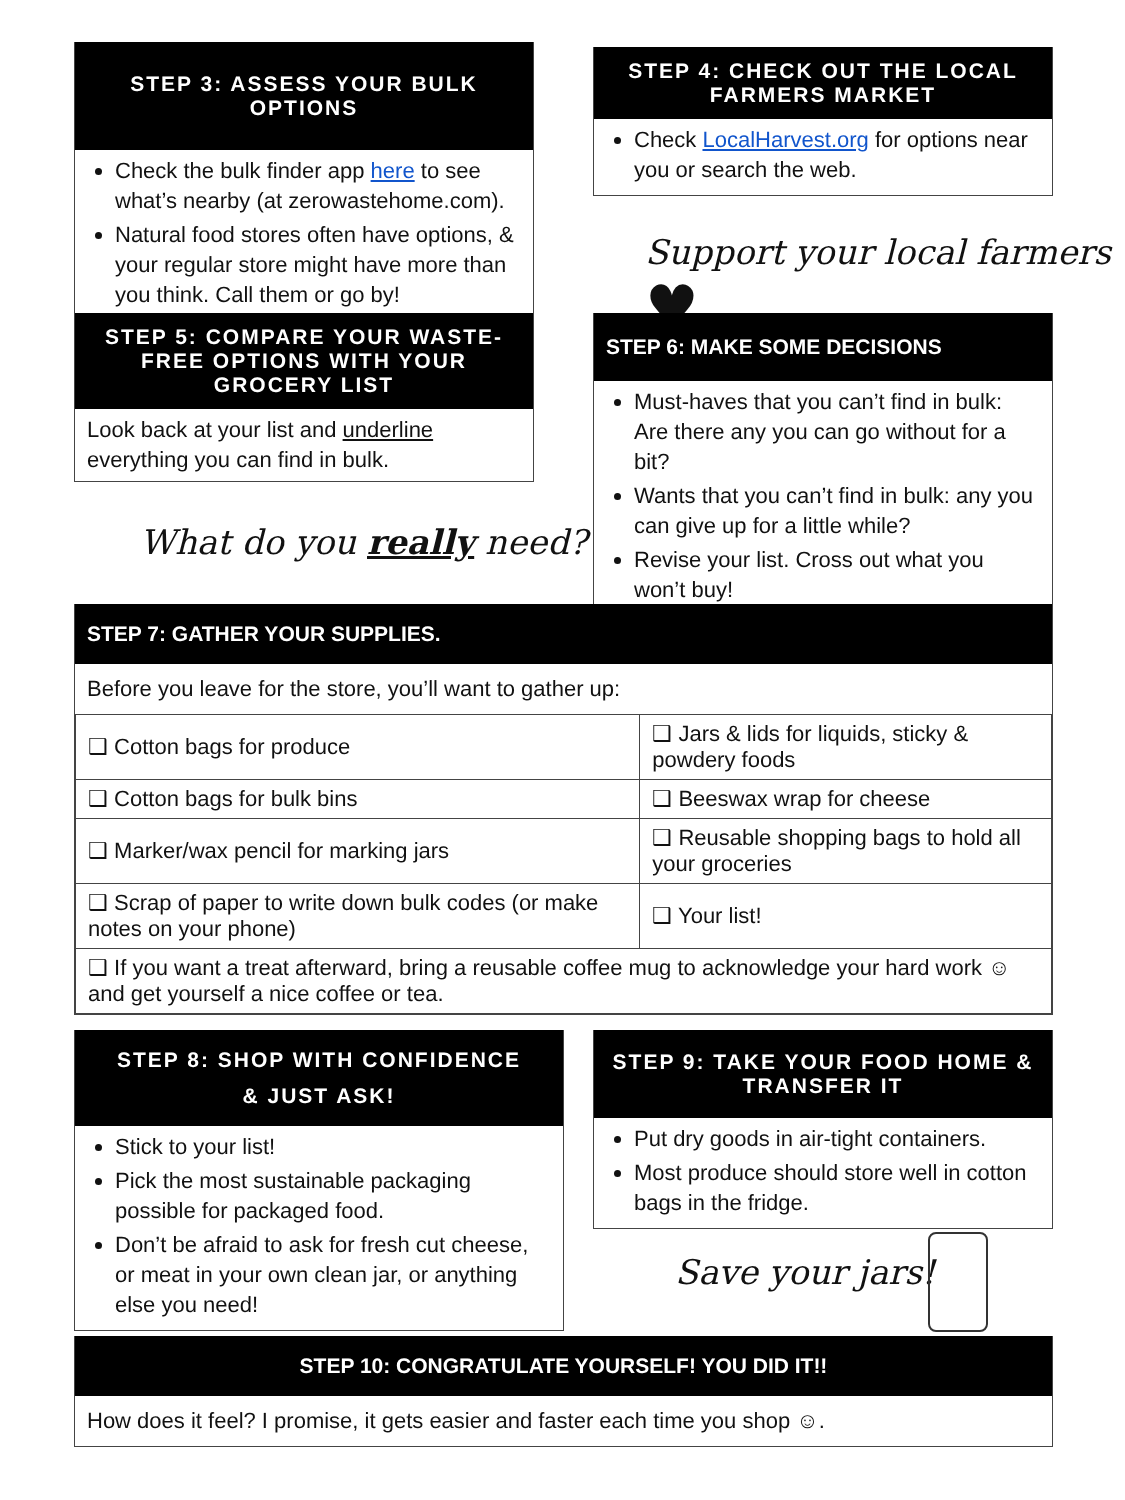STEP 3: ASSESS YOUR BULK OPTIONS
Check the bulk finder app here to see what’s nearby (at zerowastehome.com).
Natural food stores often have options, & your regular store might have more than you think. Call them or go by!
STEP 4: CHECK OUT THE LOCAL FARMERS MARKET
Check LocalHarvest.org for options near you or search the web.
Support your local farmers ♥
STEP 5: COMPARE YOUR WASTE-FREE OPTIONS WITH YOUR GROCERY LIST
Look back at your list and underline everything you can find in bulk.
What do you really need?
STEP 6: MAKE SOME DECISIONS
Must-haves that you can’t find in bulk: Are there any you can go without for a bit?
Wants that you can’t find in bulk: any you can give up for a little while?
Revise your list. Cross out what you won’t buy!
STEP 7: GATHER YOUR SUPPLIES.
Before you leave for the store, you’ll want to gather up:
| ❑ Cotton bags for produce | ❑ Jars & lids for liquids, sticky & powdery foods |
| ❑ Cotton bags for bulk bins | ❑ Beeswax wrap for cheese |
| ❑ Marker/wax pencil for marking jars | ❑ Reusable shopping bags to hold all your groceries |
| ❑ Scrap of paper to write down bulk codes (or make notes on your phone) | ❑ Your list! |
| ❑ If you want a treat afterward, bring a reusable coffee mug to acknowledge your hard work ☺ and get yourself a nice coffee or tea. | |
STEP 8: SHOP WITH CONFIDENCE
& JUST ASK!
Stick to your list!
Pick the most sustainable packaging possible for packaged food.
Don’t be afraid to ask for fresh cut cheese, or meat in your own clean jar, or anything else you need!
STEP 9: TAKE YOUR FOOD HOME & TRANSFER IT
Put dry goods in air-tight containers.
Most produce should store well in cotton bags in the fridge.
Save your jars!
STEP 10: CONGRATULATE YOURSELF! YOU DID IT!!
How does it feel? I promise, it gets easier and faster each time you shop ☺.